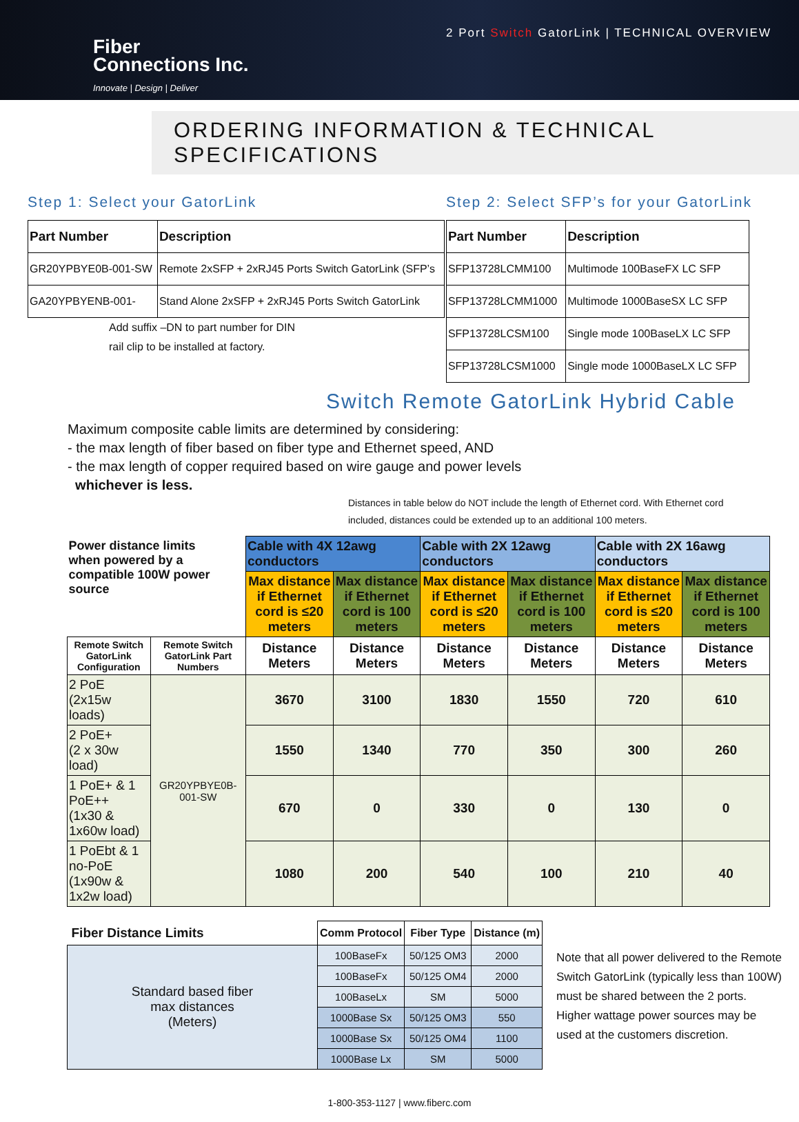Fiber
Connections Inc.
Innovate | Design | Deliver
2 Port Switch GatorLink | TECHNICAL OVERVIEW
ORDERING INFORMATION & TECHNICAL SPECIFICATIONS
Step 1: Select your GatorLink
| Part Number | Description |
| --- | --- |
| GR20YPBYE0B-001-SW | Remote 2xSFP + 2xRJ45 Ports Switch GatorLink (SFP’s |
| GA20YPBYENB-001- | Stand Alone 2xSFP + 2xRJ45 Ports Switch GatorLink |
Add suffix –DN to part number for DIN
rail clip to be installed at factory.
Step 2: Select SFP’s for your GatorLink
| Part Number | Description |
| --- | --- |
| SFP13728LCMM100 | Multimode 100BaseFX LC SFP |
| SFP13728LCMM1000 | Multimode 1000BaseSX LC SFP |
| SFP13728LCSM100 | Single mode 100BaseLX LC SFP |
| SFP13728LCSM1000 | Single mode 1000BaseLX LC SFP |
Switch Remote GatorLink Hybrid Cable
Maximum composite cable limits are determined by considering:
- the max length of fiber based on fiber type and Ethernet speed, AND
- the max length of copper required based on wire gauge and power levels
whichever is less.
Distances in table below do NOT include the length of Ethernet cord. With Ethernet cord included, distances could be extended up to an additional 100 meters.
| Power distance limits when powered by a compatible 100W power source | | Cable with 4X 12awg conductors | | Cable with 2X 12awg conductors | | Cable with 2X 16awg conductors | |
| | | Max distance if Ethernet cord is ≤20 meters | Max distance if Ethernet cord is 100 meters | Max distance if Ethernet cord is ≤20 meters | Max distance if Ethernet cord is 100 meters | Max distance if Ethernet cord is ≤20 meters | Max distance if Ethernet cord is 100 meters |
| Remote Switch GatorLink Configuration | Remote Switch GatorLink Part Numbers | Distance Meters | Distance Meters | Distance Meters | Distance Meters | Distance Meters | Distance Meters |
| 2 PoE (2x15w loads) | GR20YPBYE0B-001-SW | 3670 | 3100 | 1830 | 1550 | 720 | 610 |
| 2 PoE+ (2 x 30w load) | | 1550 | 1340 | 770 | 350 | 300 | 260 |
| 1 PoE+ & 1 PoE++ (1x30 & 1x60w load) | | 670 | 0 | 330 | 0 | 130 | 0 |
| 1 PoEbt & 1 no-PoE (1x90w & 1x2w load) | | 1080 | 200 | 540 | 100 | 210 | 40 |
| Fiber Distance Limits | Comm Protocol | Fiber Type | Distance (m) |
| Standard based fiber max distances (Meters) | 100BaseFx | 50/125 OM3 | 2000 |
| | 100BaseFx | 50/125 OM4 | 2000 |
| | 100BaseLx | SM | 5000 |
| | 1000Base Sx | 50/125 OM3 | 550 |
| | 1000Base Sx | 50/125 OM4 | 1100 |
| | 1000Base Lx | SM | 5000 |
Note that all power delivered to the Remote Switch GatorLink (typically less than 100W) must be shared between the 2 ports. Higher wattage power sources may be used at the customers discretion.
1-800-353-1127 | www.fiberc.com